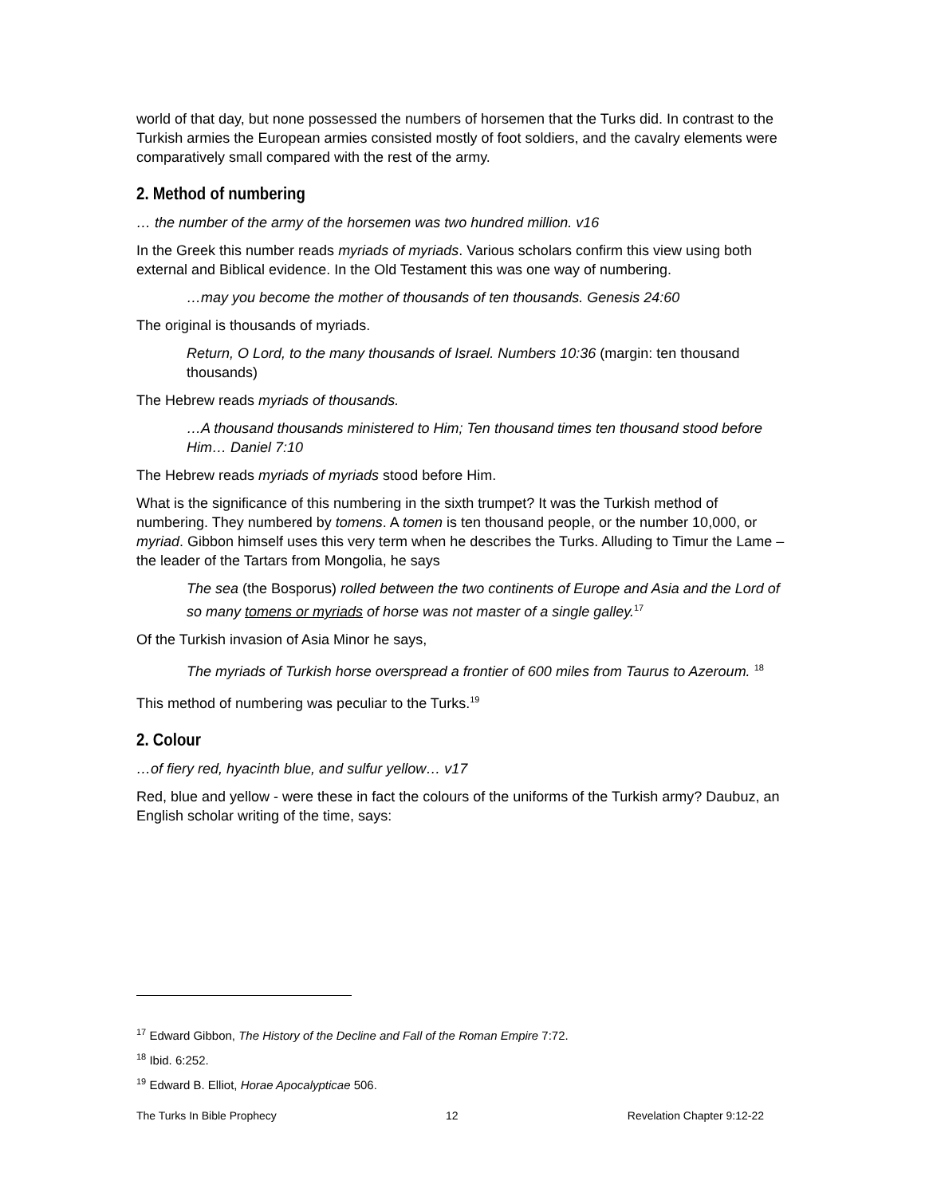world of that day, but none possessed the numbers of horsemen that the Turks did. In contrast to the Turkish armies the European armies consisted mostly of foot soldiers, and the cavalry elements were comparatively small compared with the rest of the army.
2. Method of numbering
… the number of the army of the horsemen was two hundred million. v16
In the Greek this number reads myriads of myriads. Various scholars confirm this view using both external and Biblical evidence. In the Old Testament this was one way of numbering.
…may you become the mother of thousands of ten thousands. Genesis 24:60
The original is thousands of myriads.
Return, O Lord, to the many thousands of Israel. Numbers 10:36 (margin: ten thousand thousands)
The Hebrew reads myriads of thousands.
…A thousand thousands ministered to Him; Ten thousand times ten thousand stood before Him… Daniel 7:10
The Hebrew reads myriads of myriads stood before Him.
What is the significance of this numbering in the sixth trumpet? It was the Turkish method of numbering. They numbered by tomens. A tomen is ten thousand people, or the number 10,000, or myriad. Gibbon himself uses this very term when he describes the Turks. Alluding to Timur the Lame – the leader of the Tartars from Mongolia, he says
The sea (the Bosporus) rolled between the two continents of Europe and Asia and the Lord of so many tomens or myriads of horse was not master of a single galley.<sup>17</sup>
Of the Turkish invasion of Asia Minor he says,
The myriads of Turkish horse overspread a frontier of 600 miles from Taurus to Azeroum. <sup>18</sup>
This method of numbering was peculiar to the Turks.<sup>19</sup>
2. Colour
…of fiery red, hyacinth blue, and sulfur yellow… v17
Red, blue and yellow - were these in fact the colours of the uniforms of the Turkish army? Daubuz, an English scholar writing of the time, says:
<sup>17</sup> Edward Gibbon, The History of the Decline and Fall of the Roman Empire 7:72.
<sup>18</sup> Ibid. 6:252.
<sup>19</sup> Edward B. Elliot, Horae Apocalypticae 506.
The Turks In Bible Prophecy 12 Revelation Chapter 9:12-22